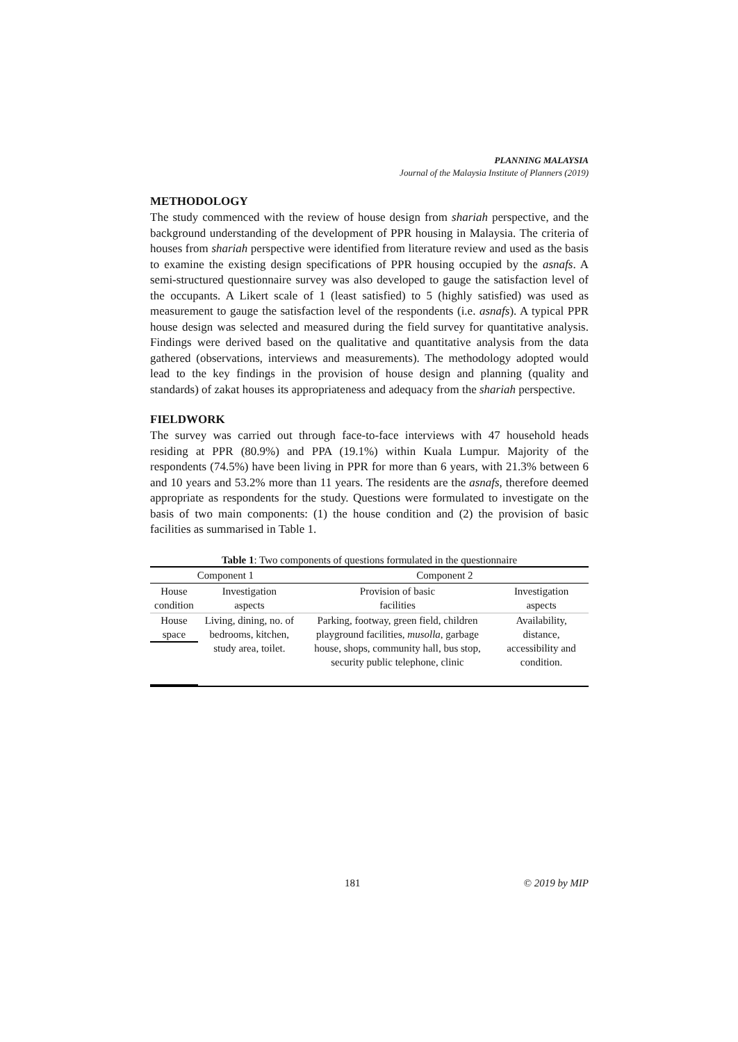PLANNING MALAYSIA
Journal of the Malaysia Institute of Planners (2019)
METHODOLOGY
The study commenced with the review of house design from shariah perspective, and the background understanding of the development of PPR housing in Malaysia. The criteria of houses from shariah perspective were identified from literature review and used as the basis to examine the existing design specifications of PPR housing occupied by the asnafs. A semi-structured questionnaire survey was also developed to gauge the satisfaction level of the occupants. A Likert scale of 1 (least satisfied) to 5 (highly satisfied) was used as measurement to gauge the satisfaction level of the respondents (i.e. asnafs). A typical PPR house design was selected and measured during the field survey for quantitative analysis. Findings were derived based on the qualitative and quantitative analysis from the data gathered (observations, interviews and measurements). The methodology adopted would lead to the key findings in the provision of house design and planning (quality and standards) of zakat houses its appropriateness and adequacy from the shariah perspective.
FIELDWORK
The survey was carried out through face-to-face interviews with 47 household heads residing at PPR (80.9%) and PPA (19.1%) within Kuala Lumpur. Majority of the respondents (74.5%) have been living in PPR for more than 6 years, with 21.3% between 6 and 10 years and 53.2% more than 11 years. The residents are the asnafs, therefore deemed appropriate as respondents for the study. Questions were formulated to investigate on the basis of two main components: (1) the house condition and (2) the provision of basic facilities as summarised in Table 1.
Table 1: Two components of questions formulated in the questionnaire
| Component 1 | | Component 2 | |
| --- | --- | --- | --- |
| House condition | Investigation aspects | Provision of basic facilities | Investigation aspects |
| / House space / | Living, dining, no. of bedrooms, kitchen, study area, toilet. | Parking, footway, green field, children playground facilities, musolla , garbage house, shops, community hall, bus stop, security public telephone, clinic | Availability, distance, accessibility and condition. |
181 © 2019 by MIP